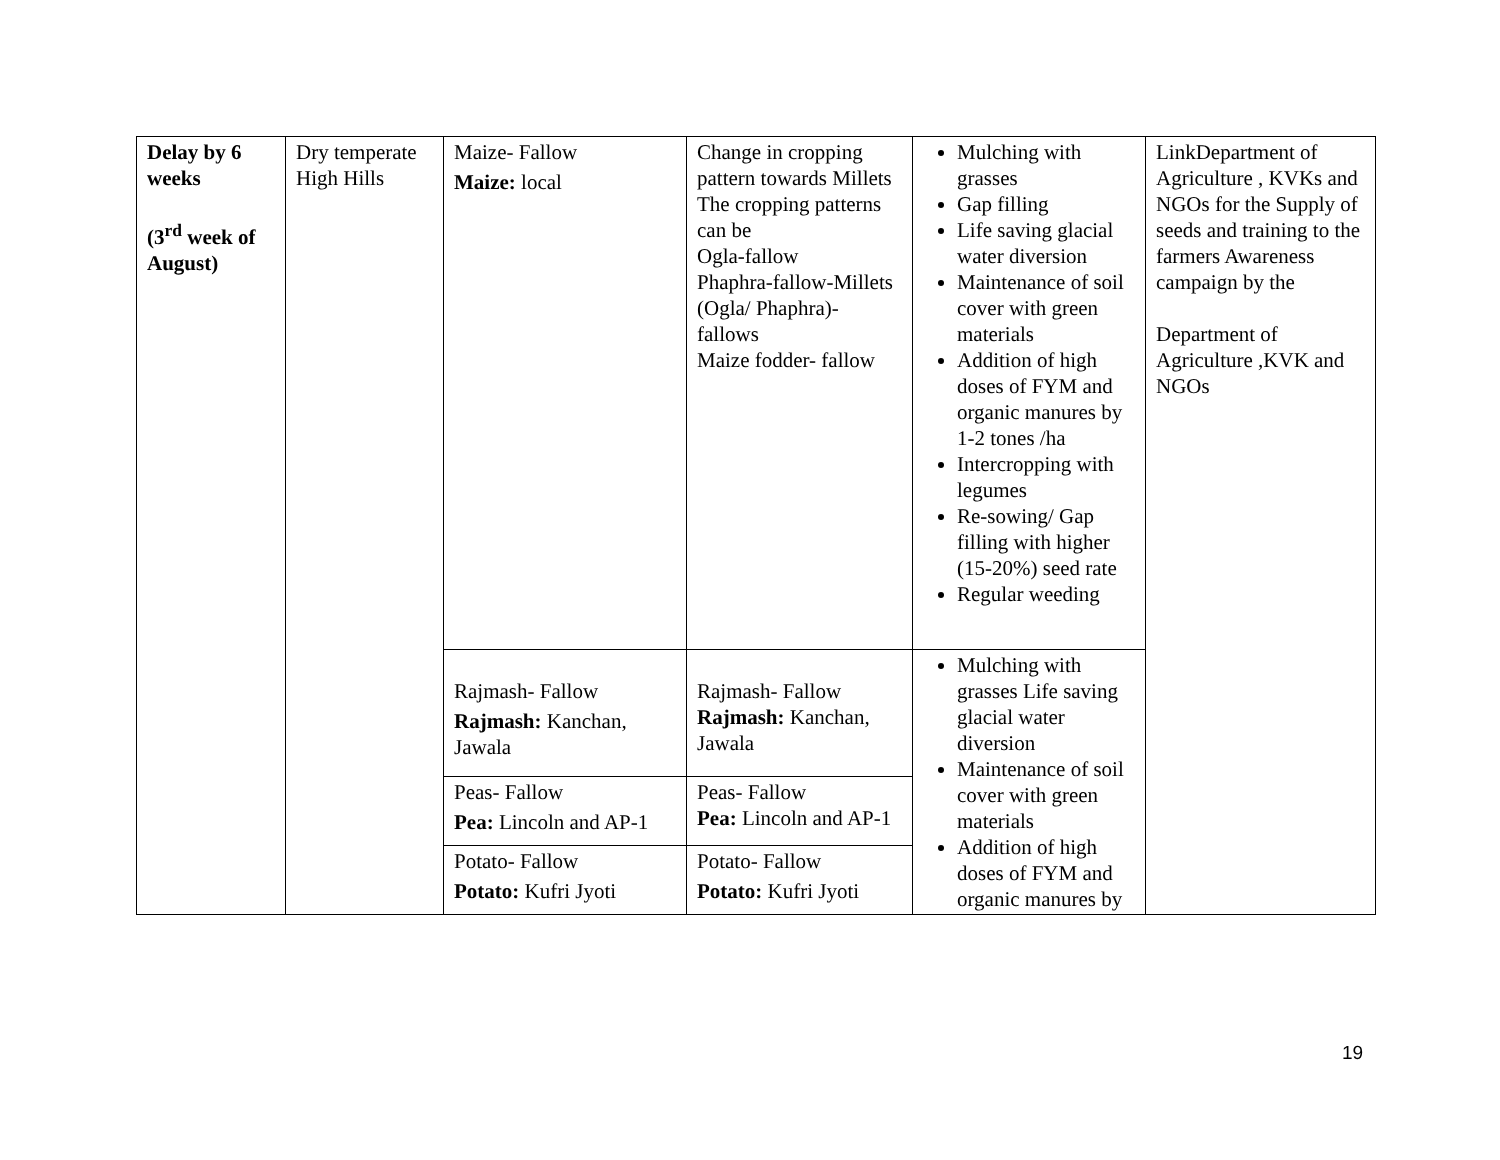| Delay by 6 weeks (3<sup>rd</sup> week of August) | Dry temperate High Hills | Maize- Fallow Maize: local | Change in cropping pattern towards Millets The cropping patterns can be Ogla-fallow Phaphra-fallow-Millets (Ogla/ Phaphra)- fallows Maize fodder- fallow | Mulching with grasses Gap filling Life saving glacial water diversion Maintenance of soil cover with green materials Addition of high doses of FYM and organic manures by 1-2 tones /ha Intercropping with legumes Re-sowing/ Gap filling with higher (15-20%) seed rate Regular weeding | LinkDepartment of Agriculture , KVKs and NGOs for the Supply of seeds and training to the farmers Awareness campaign by the Department of Agriculture ,KVK and NGOs |
| | | Rajmash- Fallow Rajmash: Kanchan, Jawala | Rajmash- Fallow Rajmash: Kanchan, Jawala | Mulching with grasses Life saving glacial water diversion Maintenance of soil cover with green materials Addition of high doses of FYM and organic manures by | |
| | | Peas- Fallow Pea: Lincoln and AP-1 | Peas- Fallow Pea: Lincoln and AP-1 | | |
| | | Potato- Fallow Potato: Kufri Jyoti | Potato- Fallow Potato: Kufri Jyoti | | |
19